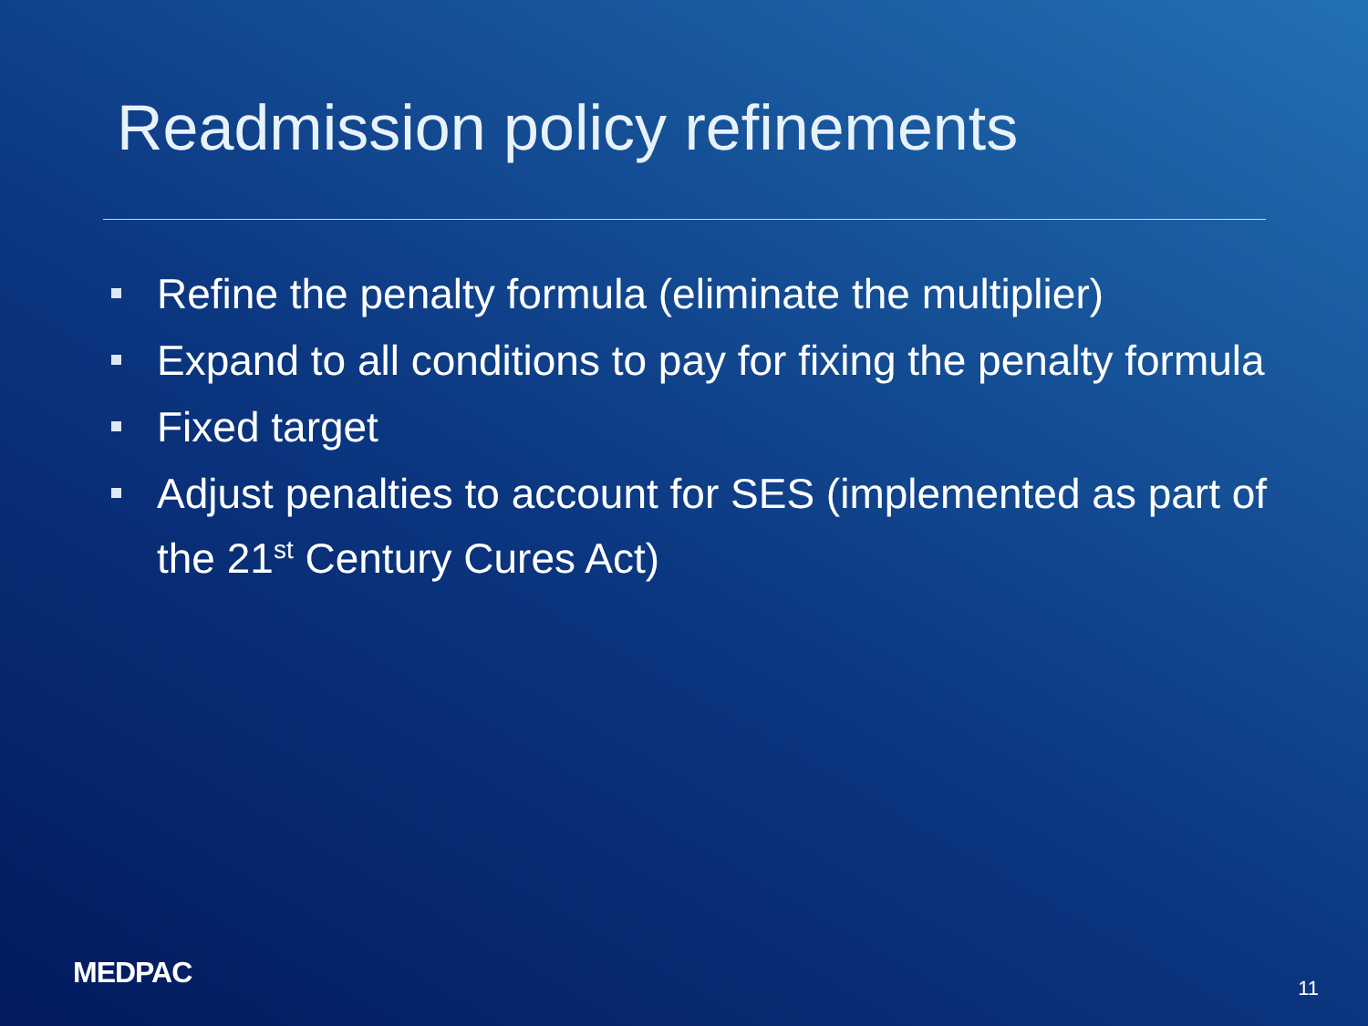Readmission policy refinements
Refine the penalty formula (eliminate the multiplier)
Expand to all conditions to pay for fixing the penalty formula
Fixed target
Adjust penalties to account for SES (implemented as part of the 21<sup>st</sup> Century Cures Act)
MEDPAC 11